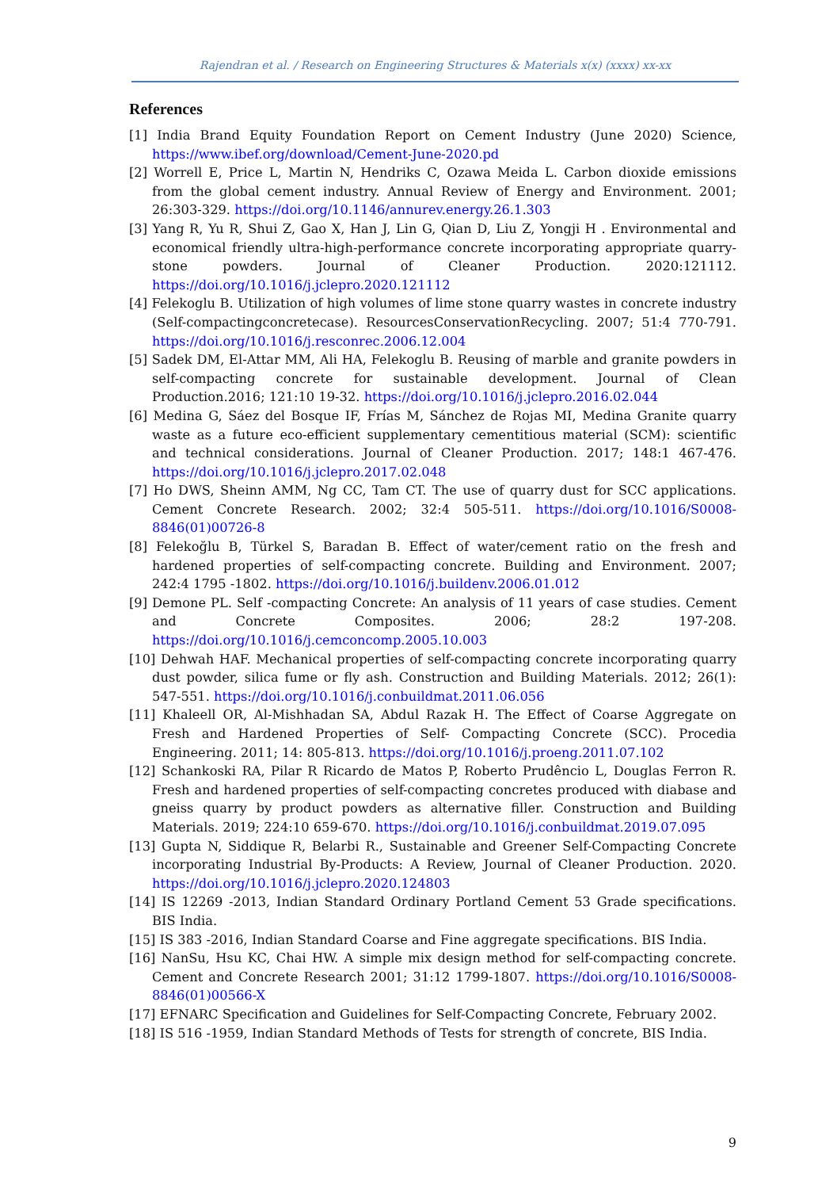Rajendran et al. / Research on Engineering Structures & Materials x(x) (xxxx) xx-xx
References
[1] India Brand Equity Foundation Report on Cement Industry (June 2020) Science, https://www.ibef.org/download/Cement-June-2020.pd
[2] Worrell E, Price L, Martin N, Hendriks C, Ozawa Meida L. Carbon dioxide emissions from the global cement industry. Annual Review of Energy and Environment. 2001; 26:303-329. https://doi.org/10.1146/annurev.energy.26.1.303
[3] Yang R, Yu R, Shui Z, Gao X, Han J, Lin G, Qian D, Liu Z, Yongji H . Environmental and economical friendly ultra-high-performance concrete incorporating appropriate quarry-stone powders. Journal of Cleaner Production. 2020:121112. https://doi.org/10.1016/j.jclepro.2020.121112
[4] Felekoglu B. Utilization of high volumes of lime stone quarry wastes in concrete industry (Self-compactingconcretecase). ResourcesConservationRecycling. 2007; 51:4 770-791. https://doi.org/10.1016/j.resconrec.2006.12.004
[5] Sadek DM, El-Attar MM, Ali HA, Felekoglu B. Reusing of marble and granite powders in self-compacting concrete for sustainable development. Journal of Clean Production.2016; 121:10 19-32. https://doi.org/10.1016/j.jclepro.2016.02.044
[6] Medina G, Sáez del Bosque IF, Frías M, Sánchez de Rojas MI, Medina Granite quarry waste as a future eco-efficient supplementary cementitious material (SCM): scientific and technical considerations. Journal of Cleaner Production. 2017; 148:1 467-476. https://doi.org/10.1016/j.jclepro.2017.02.048
[7] Ho DWS, Sheinn AMM, Ng CC, Tam CT. The use of quarry dust for SCC applications. Cement Concrete Research. 2002; 32:4 505-511. https://doi.org/10.1016/S0008-8846(01)00726-8
[8] Felekoğlu B, Türkel S, Baradan B. Effect of water/cement ratio on the fresh and hardened properties of self-compacting concrete. Building and Environment. 2007; 242:4 1795 -1802. https://doi.org/10.1016/j.buildenv.2006.01.012
[9] Demone PL. Self -compacting Concrete: An analysis of 11 years of case studies. Cement and Concrete Composites. 2006; 28:2 197-208. https://doi.org/10.1016/j.cemconcomp.2005.10.003
[10] Dehwah HAF. Mechanical properties of self-compacting concrete incorporating quarry dust powder, silica fume or fly ash. Construction and Building Materials. 2012; 26(1): 547-551. https://doi.org/10.1016/j.conbuildmat.2011.06.056
[11] Khaleell OR, Al-Mishhadan SA, Abdul Razak H. The Effect of Coarse Aggregate on Fresh and Hardened Properties of Self- Compacting Concrete (SCC). Procedia Engineering. 2011; 14: 805-813. https://doi.org/10.1016/j.proeng.2011.07.102
[12] Schankoski RA, Pilar R Ricardo de Matos P, Roberto Prudêncio L, Douglas Ferron R. Fresh and hardened properties of self-compacting concretes produced with diabase and gneiss quarry by product powders as alternative filler. Construction and Building Materials. 2019; 224:10 659-670. https://doi.org/10.1016/j.conbuildmat.2019.07.095
[13] Gupta N, Siddique R, Belarbi R., Sustainable and Greener Self-Compacting Concrete incorporating Industrial By-Products: A Review, Journal of Cleaner Production. 2020. https://doi.org/10.1016/j.jclepro.2020.124803
[14] IS 12269 -2013, Indian Standard Ordinary Portland Cement 53 Grade specifications. BIS India.
[15] IS 383 -2016, Indian Standard Coarse and Fine aggregate specifications. BIS India.
[16] NanSu, Hsu KC, Chai HW. A simple mix design method for self-compacting concrete. Cement and Concrete Research 2001; 31:12 1799-1807. https://doi.org/10.1016/S0008-8846(01)00566-X
[17] EFNARC Specification and Guidelines for Self-Compacting Concrete, February 2002.
[18] IS 516 -1959, Indian Standard Methods of Tests for strength of concrete, BIS India.
9